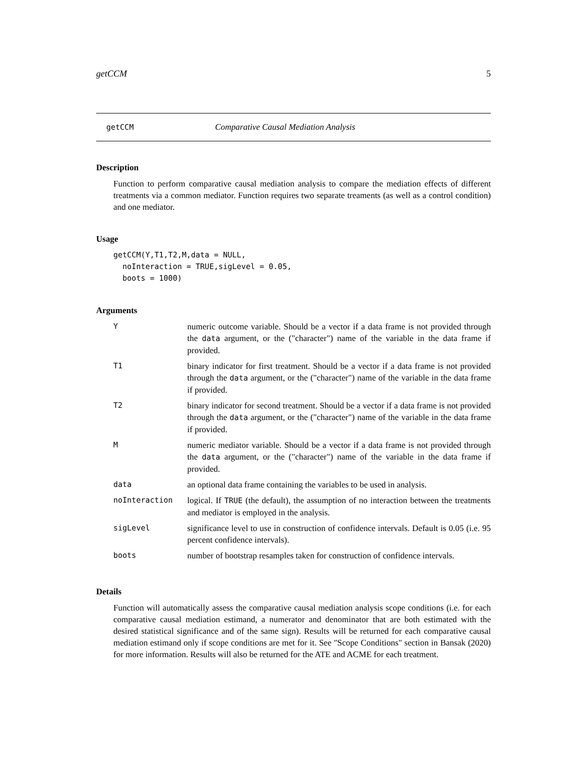getCCM 5
getCCM Comparative Causal Mediation Analysis
Description
Function to perform comparative causal mediation analysis to compare the mediation effects of different treatments via a common mediator. Function requires two separate treaments (as well as a control condition) and one mediator.
Usage
getCCM(Y,T1,T2,M,data = NULL,
  noInteraction = TRUE,sigLevel = 0.05,
  boots = 1000)
Arguments
| Y | numeric outcome variable. Should be a vector if a data frame is not provided through the data argument, or the ("character") name of the variable in the data frame if provided. |
| T1 | binary indicator for first treatment. Should be a vector if a data frame is not provided through the data argument, or the ("character") name of the variable in the data frame if provided. |
| T2 | binary indicator for second treatment. Should be a vector if a data frame is not provided through the data argument, or the ("character") name of the variable in the data frame if provided. |
| M | numeric mediator variable. Should be a vector if a data frame is not provided through the data argument, or the ("character") name of the variable in the data frame if provided. |
| data | an optional data frame containing the variables to be used in analysis. |
| noInteraction | logical. If TRUE (the default), the assumption of no interaction between the treatments and mediator is employed in the analysis. |
| sigLevel | significance level to use in construction of confidence intervals. Default is 0.05 (i.e. 95 percent confidence intervals). |
| boots | number of bootstrap resamples taken for construction of confidence intervals. |
Details
Function will automatically assess the comparative causal mediation analysis scope conditions (i.e. for each comparative causal mediation estimand, a numerator and denominator that are both estimated with the desired statistical significance and of the same sign). Results will be returned for each comparative causal mediation estimand only if scope conditions are met for it. See "Scope Conditions" section in Bansak (2020) for more information. Results will also be returned for the ATE and ACME for each treatment.